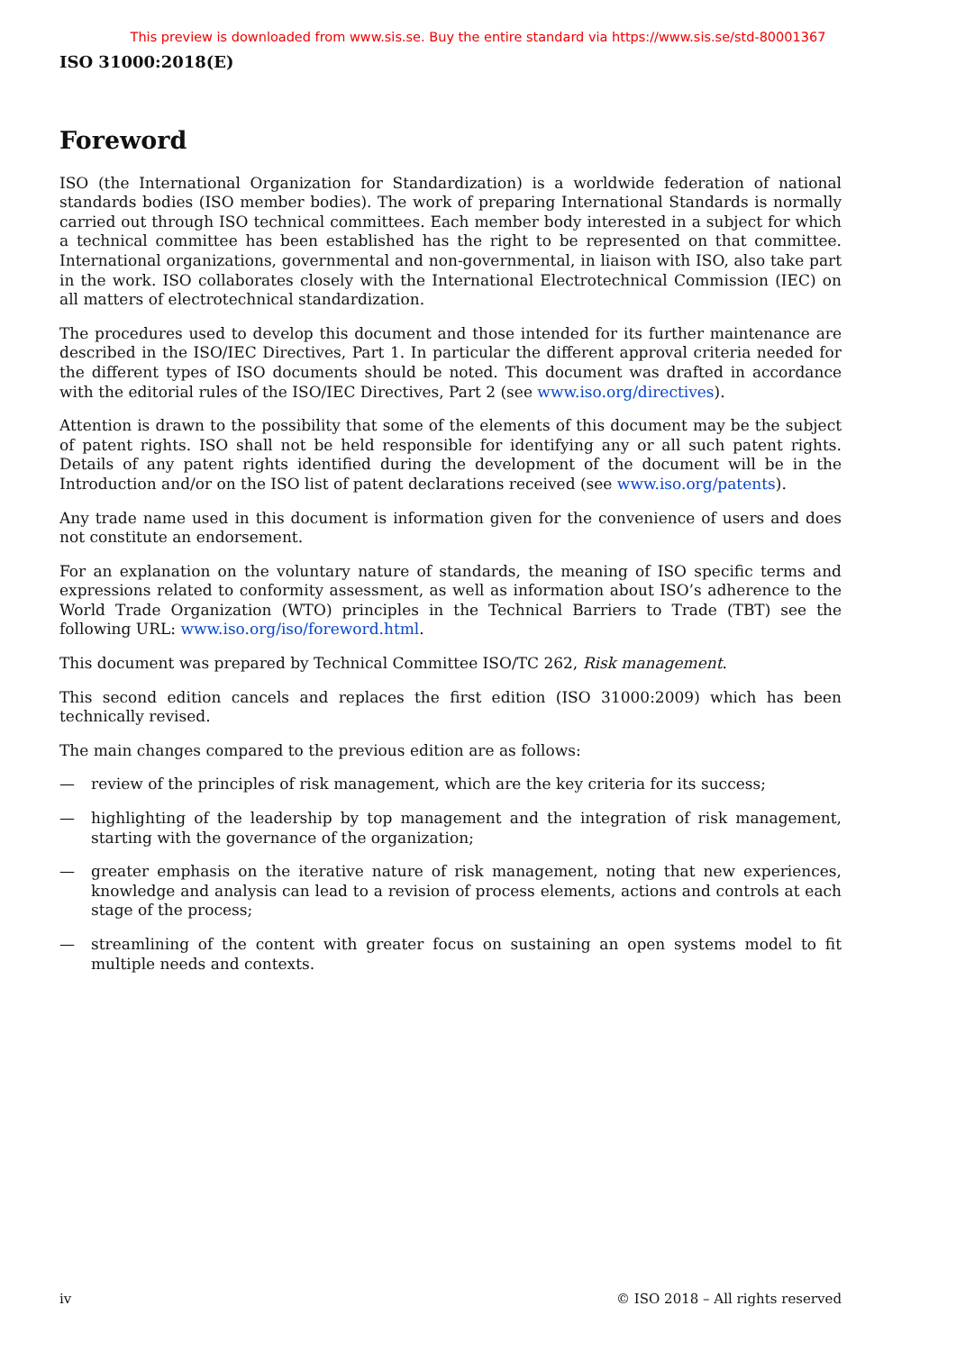This preview is downloaded from www.sis.se. Buy the entire standard via https://www.sis.se/std-80001367
ISO 31000:2018(E)
Foreword
ISO (the International Organization for Standardization) is a worldwide federation of national standards bodies (ISO member bodies). The work of preparing International Standards is normally carried out through ISO technical committees. Each member body interested in a subject for which a technical committee has been established has the right to be represented on that committee. International organizations, governmental and non-governmental, in liaison with ISO, also take part in the work. ISO collaborates closely with the International Electrotechnical Commission (IEC) on all matters of electrotechnical standardization.
The procedures used to develop this document and those intended for its further maintenance are described in the ISO/IEC Directives, Part 1. In particular the different approval criteria needed for the different types of ISO documents should be noted. This document was drafted in accordance with the editorial rules of the ISO/IEC Directives, Part 2 (see www.iso.org/directives).
Attention is drawn to the possibility that some of the elements of this document may be the subject of patent rights. ISO shall not be held responsible for identifying any or all such patent rights. Details of any patent rights identified during the development of the document will be in the Introduction and/or on the ISO list of patent declarations received (see www.iso.org/patents).
Any trade name used in this document is information given for the convenience of users and does not constitute an endorsement.
For an explanation on the voluntary nature of standards, the meaning of ISO specific terms and expressions related to conformity assessment, as well as information about ISO’s adherence to the World Trade Organization (WTO) principles in the Technical Barriers to Trade (TBT) see the following URL: www.iso.org/iso/foreword.html.
This document was prepared by Technical Committee ISO/TC 262, Risk management.
This second edition cancels and replaces the first edition (ISO 31000:2009) which has been technically revised.
The main changes compared to the previous edition are as follows:
— review of the principles of risk management, which are the key criteria for its success;
— highlighting of the leadership by top management and the integration of risk management, starting with the governance of the organization;
— greater emphasis on the iterative nature of risk management, noting that new experiences, knowledge and analysis can lead to a revision of process elements, actions and controls at each stage of the process;
— streamlining of the content with greater focus on sustaining an open systems model to fit multiple needs and contexts.
iv © ISO 2018 – All rights reserved